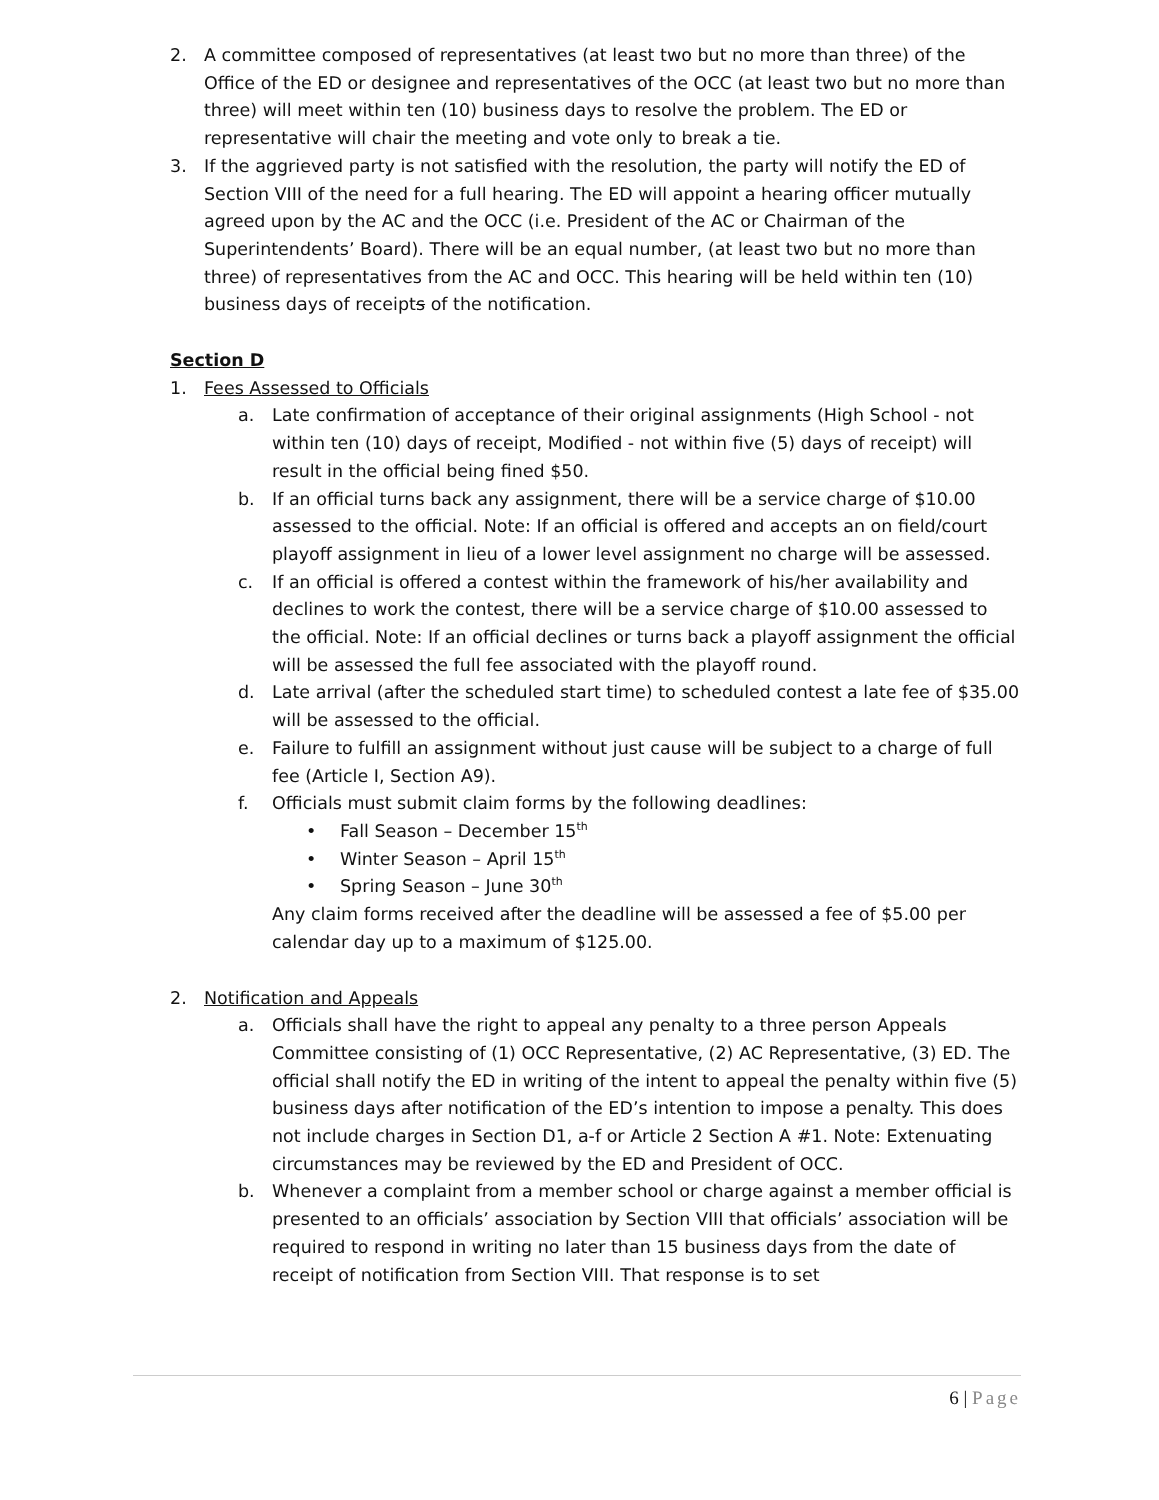2. A committee composed of representatives (at least two but no more than three) of the Office of the ED or designee and representatives of the OCC (at least two but no more than three) will meet within ten (10) business days to resolve the problem. The ED or representative will chair the meeting and vote only to break a tie.
3. If the aggrieved party is not satisfied with the resolution, the party will notify the ED of Section VIII of the need for a full hearing. The ED will appoint a hearing officer mutually agreed upon by the AC and the OCC (i.e. President of the AC or Chairman of the Superintendents’ Board). There will be an equal number, (at least two but no more than three) of representatives from the AC and OCC. This hearing will be held within ten (10) business days of receipts of the notification.
Section D
1. Fees Assessed to Officials
a. Late confirmation of acceptance of their original assignments (High School - not within ten (10) days of receipt, Modified - not within five (5) days of receipt) will result in the official being fined $50.
b. If an official turns back any assignment, there will be a service charge of $10.00 assessed to the official. Note: If an official is offered and accepts an on field/court playoff assignment in lieu of a lower level assignment no charge will be assessed.
c. If an official is offered a contest within the framework of his/her availability and declines to work the contest, there will be a service charge of $10.00 assessed to the official. Note: If an official declines or turns back a playoff assignment the official will be assessed the full fee associated with the playoff round.
d. Late arrival (after the scheduled start time) to scheduled contest a late fee of $35.00 will be assessed to the official.
e. Failure to fulfill an assignment without just cause will be subject to a charge of full fee (Article I, Section A9).
f. Officials must submit claim forms by the following deadlines:
• Fall Season – December 15<sup>th</sup>
• Winter Season – April 15<sup>th</sup>
• Spring Season – June 30<sup>th</sup>
Any claim forms received after the deadline will be assessed a fee of $5.00 per calendar day up to a maximum of $125.00.
2. Notification and Appeals
a. Officials shall have the right to appeal any penalty to a three person Appeals Committee consisting of (1) OCC Representative, (2) AC Representative, (3) ED. The official shall notify the ED in writing of the intent to appeal the penalty within five (5) business days after notification of the ED’s intention to impose a penalty. This does not include charges in Section D1, a-f or Article 2 Section A #1. Note: Extenuating circumstances may be reviewed by the ED and President of OCC.
b. Whenever a complaint from a member school or charge against a member official is presented to an officials’ association by Section VIII that officials’ association will be required to respond in writing no later than 15 business days from the date of receipt of notification from Section VIII. That response is to set
6 | Page